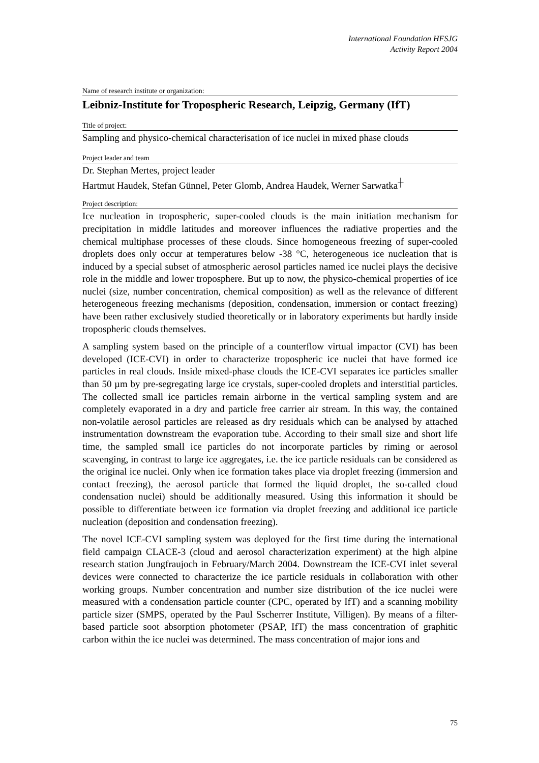International Foundation HFSJG
Activity Report 2004
Name of research institute or organization:
Leibniz-Institute for Tropospheric Research, Leipzig, Germany (IfT)
Title of project:
Sampling and physico-chemical characterisation of ice nuclei in mixed phase clouds
Project leader and team
Dr. Stephan Mertes, project leader
Hartmut Haudek, Stefan Günnel, Peter Glomb, Andrea Haudek, Werner Sarwatka<sup>┼</sup>
Project description:
Ice nucleation in tropospheric, super-cooled clouds is the main initiation mechanism for precipitation in middle latitudes and moreover influences the radiative properties and the chemical multiphase processes of these clouds. Since homogeneous freezing of super-cooled droplets does only occur at temperatures below -38 °C, heterogeneous ice nucleation that is induced by a special subset of atmospheric aerosol particles named ice nuclei plays the decisive role in the middle and lower troposphere. But up to now, the physico-chemical properties of ice nuclei (size, number concentration, chemical composition) as well as the relevance of different heterogeneous freezing mechanisms (deposition, condensation, immersion or contact freezing) have been rather exclusively studied theoretically or in laboratory experiments but hardly inside tropospheric clouds themselves.
A sampling system based on the principle of a counterflow virtual impactor (CVI) has been developed (ICE-CVI) in order to characterize tropospheric ice nuclei that have formed ice particles in real clouds. Inside mixed-phase clouds the ICE-CVI separates ice particles smaller than 50 µm by pre-segregating large ice crystals, super-cooled droplets and interstitial particles. The collected small ice particles remain airborne in the vertical sampling system and are completely evaporated in a dry and particle free carrier air stream. In this way, the contained non-volatile aerosol particles are released as dry residuals which can be analysed by attached instrumentation downstream the evaporation tube. According to their small size and short life time, the sampled small ice particles do not incorporate particles by riming or aerosol scavenging, in contrast to large ice aggregates, i.e. the ice particle residuals can be considered as the original ice nuclei. Only when ice formation takes place via droplet freezing (immersion and contact freezing), the aerosol particle that formed the liquid droplet, the so-called cloud condensation nuclei) should be additionally measured. Using this information it should be possible to differentiate between ice formation via droplet freezing and additional ice particle nucleation (deposition and condensation freezing).
The novel ICE-CVI sampling system was deployed for the first time during the international field campaign CLACE-3 (cloud and aerosol characterization experiment) at the high alpine research station Jungfraujoch in February/March 2004. Downstream the ICE-CVI inlet several devices were connected to characterize the ice particle residuals in collaboration with other working groups. Number concentration and number size distribution of the ice nuclei were measured with a condensation particle counter (CPC, operated by IfT) and a scanning mobility particle sizer (SMPS, operated by the Paul Sscherrer Institute, Villigen). By means of a filter-based particle soot absorption photometer (PSAP, IfT) the mass concentration of graphitic carbon within the ice nuclei was determined. The mass concentration of major ions and
75